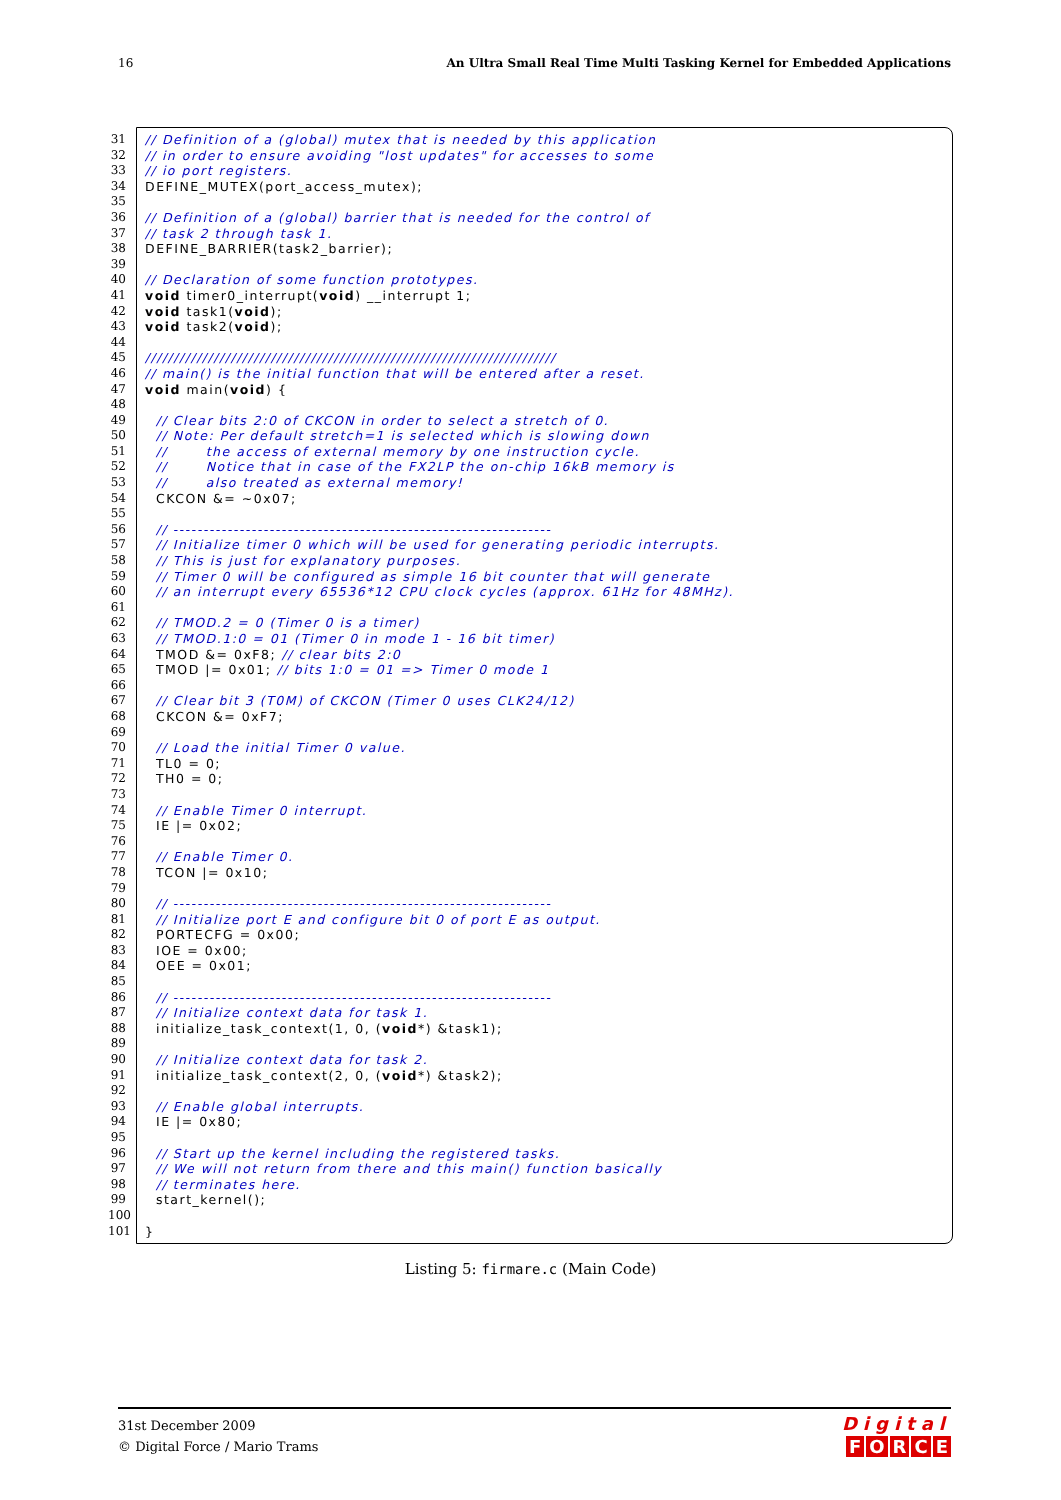16 An Ultra Small Real Time Multi Tasking Kernel for Embedded Applications
31 // Definition of a (global) mutex that is needed by this application
32 // in order to ensure avoiding "lost updates" for accesses to some
33 // io port registers.
34 DEFINE_MUTEX(port_access_mutex);
35
36 // Definition of a (global) barrier that is needed for the control of
37 // task 2 through task 1.
38 DEFINE_BARRIER(task2_barrier);
39
40 // Declaration of some function prototypes.
41 void timer0_interrupt(void) __interrupt 1;
42 void task1(void);
43 void task2(void);
44
45 ////////////////////////////////////////////////////////////////////////
46 // main() is the initial function that will be entered after a reset.
47 void main(void) {
48
49 // Clear bits 2:0 of CKCON in order to select a stretch of 0.
50 // Note: Per default stretch=1 is selected which is slowing down
51 // the access of external memory by one instruction cycle.
52 // Notice that in case of the FX2LP the on-chip 16kB memory is
53 // also treated as external memory!
54 CKCON &= ~0x07;
55
56 // ---------------------------------------------------------------
57 // Initialize timer 0 which will be used for generating periodic interrupts.
58 // This is just for explanatory purposes.
59 // Timer 0 will be configured as simple 16 bit counter that will generate
60 // an interrupt every 65536*12 CPU clock cycles (approx. 61Hz for 48MHz).
61
62 // TMOD.2 = 0 (Timer 0 is a timer)
63 // TMOD.1:0 = 01 (Timer 0 in mode 1 - 16 bit timer)
64 TMOD &= 0xF8; // clear bits 2:0
65 TMOD |= 0x01; // bits 1:0 = 01 => Timer 0 mode 1
66
67 // Clear bit 3 (T0M) of CKCON (Timer 0 uses CLK24/12)
68 CKCON &= 0xF7;
69
70 // Load the initial Timer 0 value.
71 TL0 = 0;
72 TH0 = 0;
73
74 // Enable Timer 0 interrupt.
75 IE |= 0x02;
76
77 // Enable Timer 0.
78 TCON |= 0x10;
79
80 // ---------------------------------------------------------------
81 // Initialize port E and configure bit 0 of port E as output.
82 PORTECFG = 0x00;
83 IOE = 0x00;
84 OEE = 0x01;
85
86 // ---------------------------------------------------------------
87 // Initialize context data for task 1.
88 initialize_task_context(1, 0, (void*) &task1);
89
90 // Initialize context data for task 2.
91 initialize_task_context(2, 0, (void*) &task2);
92
93 // Enable global interrupts.
94 IE |= 0x80;
95
96 // Start up the kernel including the registered tasks.
97 // We will not return from there and this main() function basically
98 // terminates here.
99 start_kernel();
100
101 }
Listing 5: firmare.c (Main Code)
31st December 2009
© Digital Force / Mario Trams
Digital
FORCE